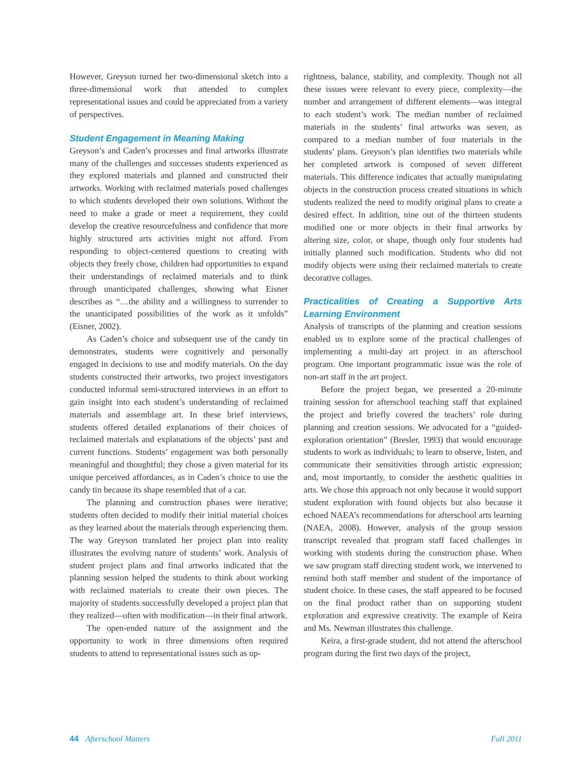However, Greyson turned her two-dimensional sketch into a three-dimensional work that attended to complex representational issues and could be appreciated from a variety of perspectives.
Student Engagement in Meaning Making
Greyson’s and Caden’s processes and final artworks illustrate many of the challenges and successes students experienced as they explored materials and planned and constructed their artworks. Working with reclaimed materials posed challenges to which students developed their own solutions. Without the need to make a grade or meet a requirement, they could develop the creative resourcefulness and confidence that more highly structured arts activities might not afford. From responding to object-centered questions to creating with objects they freely chose, children had opportunities to expand their understandings of reclaimed materials and to think through unanticipated challenges, showing what Eisner describes as “…the ability and a willingness to surrender to the unanticipated possibilities of the work as it unfolds” (Eisner, 2002).
As Caden’s choice and subsequent use of the candy tin demonstrates, students were cognitively and personally engaged in decisions to use and modify materials. On the day students constructed their artworks, two project investigators conducted informal semi-structured interviews in an effort to gain insight into each student’s understanding of reclaimed materials and assemblage art. In these brief interviews, students offered detailed explanations of their choices of reclaimed materials and explanations of the objects’ past and current functions. Students’ engagement was both personally meaningful and thoughtful; they chose a given material for its unique perceived affordances, as in Caden’s choice to use the candy tin because its shape resembled that of a car.
The planning and construction phases were iterative; students often decided to modify their initial material choices as they learned about the materials through experiencing them. The way Greyson translated her project plan into reality illustrates the evolving nature of students’ work. Analysis of student project plans and final artworks indicated that the planning session helped the students to think about working with reclaimed materials to create their own pieces. The majority of students successfully developed a project plan that they realized—often with modification—in their final artwork.
The open-ended nature of the assignment and the opportunity to work in three dimensions often required students to attend to representational issues such as up-
rightness, balance, stability, and complexity. Though not all these issues were relevant to every piece, complexity—the number and arrangement of different elements—was integral to each student’s work. The median number of reclaimed materials in the students’ final artworks was seven, as compared to a median number of four materials in the students’ plans. Greyson’s plan identifies two materials while her completed artwork is composed of seven different materials. This difference indicates that actually manipulating objects in the construction process created situations in which students realized the need to modify original plans to create a desired effect. In addition, nine out of the thirteen students modified one or more objects in their final artworks by altering size, color, or shape, though only four students had initially planned such modification. Students who did not modify objects were using their reclaimed materials to create decorative collages.
Practicalities of Creating a Supportive Arts Learning Environment
Analysis of transcripts of the planning and creation sessions enabled us to explore some of the practical challenges of implementing a multi-day art project in an afterschool program. One important programmatic issue was the role of non-art staff in the art project.
Before the project began, we presented a 20-minute training session for afterschool teaching staff that explained the project and briefly covered the teachers’ role during planning and creation sessions. We advocated for a “guided-exploration orientation” (Bresler, 1993) that would encourage students to work as individuals; to learn to observe, listen, and communicate their sensitivities through artistic expression; and, most importantly, to consider the aesthetic qualities in arts. We chose this approach not only because it would support student exploration with found objects but also because it echoed NAEA’s recommendations for afterschool arts learning (NAEA, 2008). However, analysis of the group session transcript revealed that program staff faced challenges in working with students during the construction phase. When we saw program staff directing student work, we intervened to remind both staff member and student of the importance of student choice. In these cases, the staff appeared to be focused on the final product rather than on supporting student exploration and expressive creativity. The example of Keira and Ms. Newman illustrates this challenge.
Keira, a first-grade student, did not attend the afterschool program during the first two days of the project,
44 Afterschool Matters Fall 2011